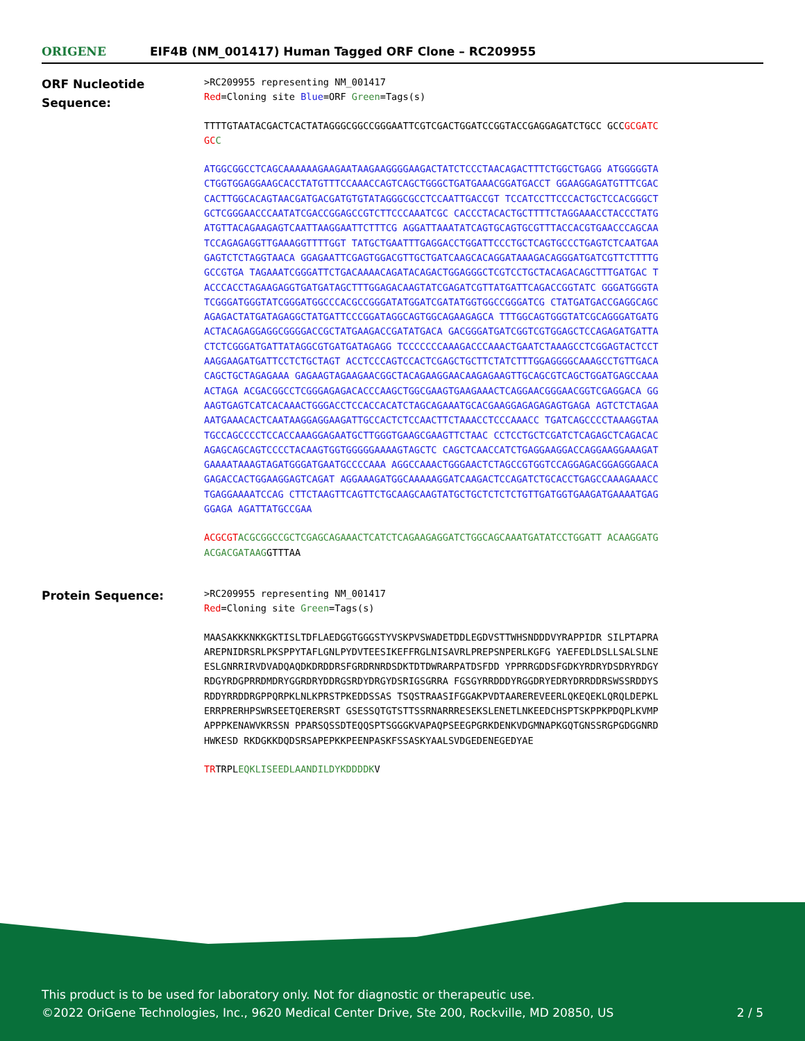ORIGENE
EIF4B (NM_001417) Human Tagged ORF Clone – RC209955
ORF Nucleotide Sequence:
>RC209955 representing NM_001417
Red=Cloning site Blue=ORF Green=Tags(s)
TTTTGTAATACGACTCACTATAGGGCGGCCGGGAATTCGTCGACTGGATCCGGTACCGAGGAGATCTGCC GCCGCGATCGC C
ATGGCGGCCTCAGCAAAAAAGAAGAATAAGAAGGGGAAGACTATCTCCCTAACAGACTTTCTGGCTGAGG ATGGGGGTACTGGTGGAGGAAGCACCTATGTTTCCAAACCAGTCAGCTGGGCTGATGAAACGGATGACCT GGAAGGAGATGTTTCGACCACTTGGCACAGTAACGATGACGATGTGTATAGGGCGCCTCCAATTGACCGT TCCATCCTTCCCACTGCTCCACGGGCTGCTCGGGAACCCAATATCGACCGGAGCCGTCTTCCCAAATCGC CACCCTACACTGCTTTTCTAGGAAACCTACCCTATGATGTTACAGAAGAGTCAATTAAGGAATTCTTTCG AGGATTAAATATCAGTGCAGTGCGTTTACCACGTGAACCCAGCAATCCAGAGAGGTTGAAAGGTTTTGGT TATGCTGAATTTGAGGACCTGGATTCCCTGCTCAGTGCCCTGAGTCTCAATGAAGAGTCTCTAGGTAACA GGAGAATTCGAGTGGACGTTGCTGATCAAGCACAGGATAAAGACAGGGATGATCGTTCTTTTGGCCGTGA TAGAAATCGGGATTCTGACAAAACAGATACAGACTGGAGGGCTCGTCCTGCTACAGACAGCTTTGATGAC TACCCACCTAGAAGAGGTGATGATAGCTTTGGAGACAAGTATCGAGATCGTTATGATTCAGACCGGTATC GGGATGGGTATCGGGATGGGTATCGGGATGGCCCACGCCGGGATATGGATCGATATGGTGGCCGGGATCG CTATGATGACCGAGGCAGCAGAGACTATGATAGAGGCTATGATTCCCGGATAGGCAGTGGCAGAAGAGCA TTTGGCAGTGGGTATCGCAGGGATGATGACTACAGAGGAGGCGGGGACCGCTATGAAGACCGATATGACA GACGGGATGATCGGTCGTGGAGCTCCAGAGATGATTACTCTCGGGATGATTATAGGCGTGATGATAGAGG TCCCCCCCAAAGACCCAAACTGAATCTAAAGCCTCGGAGTACTCCTAAGGAAGATGATTCCTCTGCTAGT ACCTCCCAGTCCACTCGAGCTGCTTCTATCTTTGGAGGGGCAAAGCCTGTTGACACAGCTGCTAGAGAAA GAGAAGTAGAAGAACGGCTACAGAAGGAACAAGAGAAGTTGCAGCGTCAGCTGGATGAGCCAAAACTAGA ACGACGGCCTCGGGAGAGACACCCAAGCTGGCGAAGTGAAGAAACTCAGGAACGGGAACGGTCGAGGACA GGAAGTGAGTCATCACAAACTGGGACCTCCACCACATCTAGCAGAAATGCACGAAGGAGAGAGAGTGAGA AGTCTCTAGAAAATGAAACACTCAATAAGGAGGAAGATTGCCACTCTCCAACTTCTAAACCTCCCAAACC TGATCAGCCCCTAAAGGTAATGCCAGCCCCTCCACCAAAGGAGAATGCTTGGGTGAAGCGAAGTTCTAAC CCTCCTGCTCGATCTCAGAGCTCAGACACAGAGCAGCAGTCCCCTACAAGTGGTGGGGGAAAAGTAGCTC CAGCTCAACCATCTGAGGAAGGACCAGGAAGGAAAGATGAAAATAAAGTAGATGGGATGAATGCCCCAAA AGGCCAAACTGGGAACTCTAGCCGTGGTCCAGGAGACGGAGGGAACAGAGACCACTGGAAGGAGTCAGAT AGGAAAGATGGCAAAAAGGATCAAGACTCCAGATCTGCACCTGAGCCAAAGAAACCTGAGGAAAATCCAG CTTCTAAGTTCAGTTCTGCAAGCAAGTATGCTGCTCTCTCTGTTGATGGTGAAGATGAAAATGAGGGAGA AGATTATGCCGAA
ACGCGT ACGCGGCCGCTCGAGCAGAAACTCATCTCAGAAGAGGATCTGGCAGCAAATGATATCCTGGATT ACAAGGATGACGACGATAAGGTTTAA
Protein Sequence:
>RC209955 representing NM_001417
Red=Cloning site Green=Tags(s)
MAASAKKKNKKGKTISLTDFLAEDGGTGGGSTYVSKPVSWADETDDLEGDVSTTWHSNDDDVYRAPPIDR SILPTAPRAAREPNIDRSRLPKSPPYTAFLGNLPYDVTEESIKEFFRGLNISAVRLPREPSNPERLKGFG YAEFEDLDSLLSALSLNEESLGNRRIRVDVADQAQDKDRDDRSFGRDRNRDSDKTDTDWRARPATDSFDD YPPRRGDDSFGDKYRDRYDSDRYRDGYRDGYRDGPRRDMDRYGGRDRYDDRGSRDYDRGYDSRIGSGRRA FGSGYRRDDDYRGGDRYEDRYDRRDDRSWSSRDDYSRDDYRRDDRGPPQRPKLNLKPRSTPKEDDSSAS TSQSTRAASIFGGAKPVDTAAREREVEERLQKEQEKLQRQLDEPKLERRPRERHPSWRSEETQERERSRT GSESSQTGTSTTSSRNARRRESEKSLENETLNKEEDCHSPTSKPPKPDQPLKVMPAPPPKENAWVKRSSN PPARSQSSDTEQQSPTSGGGKVAPAQPSEEGPGRKDENKVDGMNAPKGQTGNSSRGPGDGGNRDHWKESD RKDGKKDQDSRSAPEPKKPEENPASKFSSASKYAALSVDGEDENEGEDYAE
TRTRPLEQKLISEEDLAANDILDYKDDDDKV
This product is to be used for laboratory only. Not for diagnostic or therapeutic use.
©2022 OriGene Technologies, Inc., 9620 Medical Center Drive, Ste 200, Rockville, MD 20850, US
2 / 5